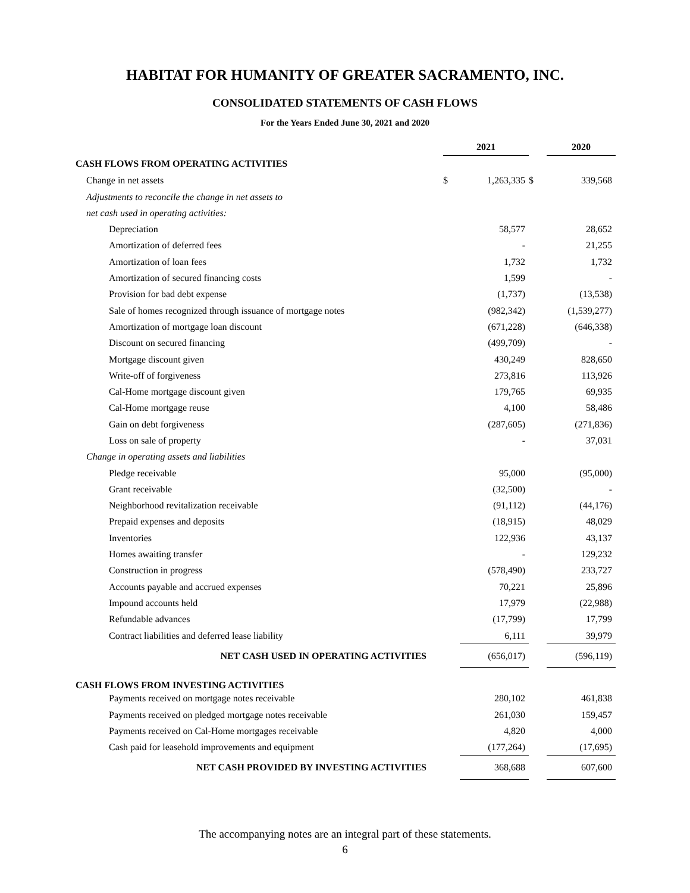HABITAT FOR HUMANITY OF GREATER SACRAMENTO, INC.
CONSOLIDATED STATEMENTS OF CASH FLOWS
For the Years Ended June 30, 2021 and 2020
| | 2021 | | | 2020 | |
| CASH FLOWS FROM OPERATING ACTIVITIES | | | | | |
| Change in net assets | $ | 1,263,335 | $ | | 339,568 |
| Adjustments to reconcile the change in net assets to | | | | | |
| net cash used in operating activities: | | | | | |
| Depreciation | | 58,577 | | | 28,652 |
| Amortization of deferred fees | | - | | | 21,255 |
| Amortization of loan fees | | 1,732 | | | 1,732 |
| Amortization of secured financing costs | | 1,599 | | | - |
| Provision for bad debt expense | | (1,737) | | | (13,538) |
| Sale of homes recognized through issuance of mortgage notes | | (982,342) | | | (1,539,277) |
| Amortization of mortgage loan discount | | (671,228) | | | (646,338) |
| Discount on secured financing | | (499,709) | | | - |
| Mortgage discount given | | 430,249 | | | 828,650 |
| Write-off of forgiveness | | 273,816 | | | 113,926 |
| Cal-Home mortgage discount given | | 179,765 | | | 69,935 |
| Cal-Home mortgage reuse | | 4,100 | | | 58,486 |
| Gain on debt forgiveness | | (287,605) | | | (271,836) |
| Loss on sale of property | | - | | | 37,031 |
| Change in operating assets and liabilities | | | | | |
| Pledge receivable | | 95,000 | | | (95,000) |
| Grant receivable | | (32,500) | | | - |
| Neighborhood revitalization receivable | | (91,112) | | | (44,176) |
| Prepaid expenses and deposits | | (18,915) | | | 48,029 |
| Inventories | | 122,936 | | | 43,137 |
| Homes awaiting transfer | | - | | | 129,232 |
| Construction in progress | | (578,490) | | | 233,727 |
| Accounts payable and accrued expenses | | 70,221 | | | 25,896 |
| Impound accounts held | | 17,979 | | | (22,988) |
| Refundable advances | | (17,799) | | | 17,799 |
| Contract liabilities and deferred lease liability | | 6,111 | | | 39,979 |
| NET CASH USED IN OPERATING ACTIVITIES | | (656,017) | | | (596,119) |
| CASH FLOWS FROM INVESTING ACTIVITIES | | | | | |
| Payments received on mortgage notes receivable | | 280,102 | | | 461,838 |
| Payments received on pledged mortgage notes receivable | | 261,030 | | | 159,457 |
| Payments received on Cal-Home mortgages receivable | | 4,820 | | | 4,000 |
| Cash paid for leasehold improvements and equipment | | (177,264) | | | (17,695) |
| NET CASH PROVIDED BY INVESTING ACTIVITIES | | 368,688 | | | 607,600 |
The accompanying notes are an integral part of these statements.
6